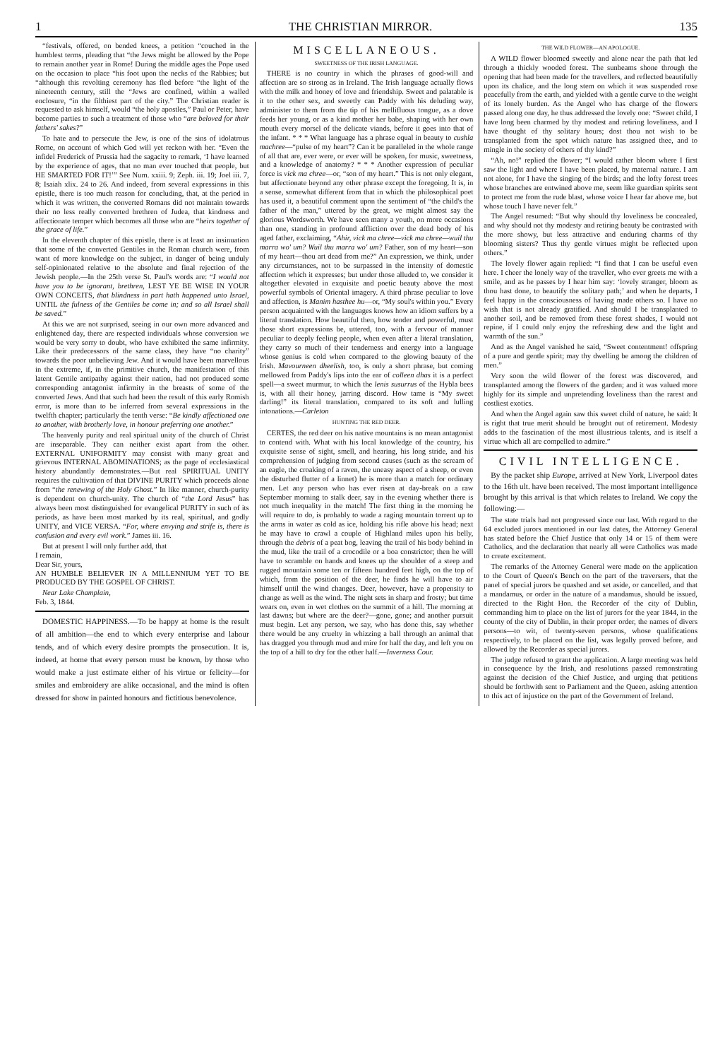1 THE CHRISTIAN MIRROR. 135
“festivals, offered, on bended knees, a petition “couched in the humblest terms, pleading that “the Jews might be allowed by the Pope to remain another year in Rome! During the middle ages the Pope used on the occasion to place “his foot upon the necks of the Rabbies; but “although this revolting ceremony has fled before “the light of the nineteenth century, still the “Jews are confined, within a walled enclosure, “in the filthiest part of the city.” The Christian reader is requested to ask himself, would “the holy apostles,” Paul or Peter, have become parties to such a treatment of those who “are beloved for their fathers' sakes?”
To hate and to persecute the Jew, is one of the sins of idolatrous Rome, on account of which God will yet reckon with her. “Even the infidel Frederick of Prussia had the sagacity to remark, ‘I have learned by the experience of ages, that no man ever touched that people, but HE SMARTED FOR IT!’” See Num. xxiii. 9; Zeph. iii. 19; Joel iii. 7, 8; Isaiah xlix. 24 to 26. And indeed, from several expressions in this epistle, there is too much reason for concluding, that, at the period in which it was written, the converted Romans did not maintain towards their no less really converted brethren of Judea, that kindness and affectionate temper which becomes all those who are “heirs together of the grace of life.”
In the eleventh chapter of this epistle, there is at least an insinuation that some of the converted Gentiles in the Roman church were, from want of more knowledge on the subject, in danger of being unduly self-opinionated relative to the absolute and final rejection of the Jewish people.—In the 25th verse St. Paul's words are: “I would not have you to be ignorant, brethren, LEST YE BE WISE IN YOUR OWN CONCEITS, that blindness in part hath happened unto Israel, UNTIL the fulness of the Gentiles be come in; and so all Israel shall be saved.”
At this we are not surprised, seeing in our own more advanced and enlightened day, there are respected individuals whose conversion we would be very sorry to doubt, who have exhibited the same infirmity. Like their predecessors of the same class, they have “no charity” towards the poor unbelieving Jew. And it would have been marvellous in the extreme, if, in the primitive church, the manifestation of this latent Gentile antipathy against their nation, had not produced some corresponding antagonist infirmity in the breasts of some of the converted Jews. And that such had been the result of this early Romish error, is more than to be inferred from several expressions in the twelfth chapter; particularly the tenth verse: “Be kindly affectioned one to another, with brotherly love, in honour preferring one another.”
The heavenly purity and real spiritual unity of the church of Christ are inseparable. They can neither exist apart from the other. EXTERNAL UNIFORMITY may consist with many great and grievous INTERNAL ABOMINATIONS; as the page of ecclesiastical history abundantly demonstrates.—But real SPIRITUAL UNITY requires the cultivation of that DIVINE PURITY which proceeds alone from “the renewing of the Holy Ghost.” In like manner, church-purity is dependent on church-unity. The church of “the Lord Jesus” has always been most distinguished for evangelical PURITY in such of its periods, as have been most marked by its real, spiritual, and godly UNITY, and VICE VERSA. “For, where envying and strife is, there is confusion and every evil work.” James iii. 16.
But at present I will only further add, that
I remain,
Dear Sir, yours,
AN HUMBLE BELIEVER IN A MILLENNIUM YET TO BE PRODUCED BY THE GOSPEL OF CHRIST.
Near Lake Champlain,
Feb. 3, 1844.
DOMESTIC HAPPINESS.—To be happy at home is the result of all ambition—the end to which every enterprise and labour tends, and of which every desire prompts the prosecution. It is, indeed, at home that every person must be known, by those who would make a just estimate either of his virtue or felicity—for smiles and embroidery are alike occasional, and the mind is often dressed for show in painted honours and fictitious benevolence.
MISCELLANEOUS.
SWEETNESS OF THE IRISH LANGUAGE.
THERE is no country in which the phrases of good-will and affection are so strong as in Ireland. The Irish language actually flows with the milk and honey of love and friendship. Sweet and palatable is it to the other sex, and sweetly can Paddy with his deluding way, administer to them from the tip of his mellifluous tongue, as a dove feeds her young, or as a kind mother her babe, shaping with her own mouth every morsel of the delicate viands, before it goes into that of the infant. * * * What language has a phrase equal in beauty to cushla machree—“pulse of my heart”? Can it be paralleled in the whole range of all that are, ever were, or ever will be spoken, for music, sweetness, and a knowledge of anatomy? * * * Another expression of peculiar force is vick ma chree—or, “son of my heart.” This is not only elegant, but affectionate beyond any other phrase except the foregoing. It is, in a sense, somewhat different from that in which the philosophical poet has used it, a beautiful comment upon the sentiment of “the child's the father of the man,” uttered by the great, we might almost say the glorious Wordsworth. We have seen many a youth, on more occasions than one, standing in profound affliction over the dead body of his aged father, exclaiming, “Ahir, vick ma chree—vick ma chree—wuil thu marra wo' um? Wuil thu marra wo' um? Father, son of my heart—son of my heart—thou art dead from me?” An expression, we think, under any circumstances, not to be surpassed in the intensity of domestic affection which it expresses; but under those alluded to, we consider it altogether elevated in exquisite and poetic beauty above the most powerful symbols of Oriental imagery. A third phrase peculiar to love and affection, is Manim hasthee hu—or, “My soul's within you.” Every person acquainted with the languages knows how an idiom suffers by a literal translation. How beautiful then, how tender and powerful, must those short expressions be, uttered, too, with a fervour of manner peculiar to deeply feeling people, when even after a literal translation, they carry so much of their tenderness and energy into a language whose genius is cold when compared to the glowing beauty of the Irish. Mavourneen dheelish, too, is only a short phrase, but coming mellowed from Paddy's lips into the ear of colleen dhas it is a perfect spell—a sweet murmur, to which the lenis susurrus of the Hybla bees is, with all their honey, jarring discord. How tame is “My sweet darling!” its literal translation, compared to its soft and lulling intonations.—Carleton
HUNTING THE RED DEER.
CERTES, the red deer on his native mountains is no mean antagonist to contend with. What with his local knowledge of the country, his exquisite sense of sight, smell, and hearing, his long stride, and his comprehension of judging from second causes (such as the scream of an eagle, the croaking of a raven, the uneasy aspect of a sheep, or even the disturbed flutter of a linnet) he is more than a match for ordinary men. Let any person who has ever risen at day-break on a raw September morning to stalk deer, say in the evening whether there is not much inequality in the match! The first thing in the morning he will require to do, is probably to wade a raging mountain torrent up to the arms in water as cold as ice, holding his rifle above his head; next he may have to crawl a couple of Highland miles upon his belly, through the debris of a peat bog, leaving the trail of his body behind in the mud, like the trail of a crocodile or a boa constrictor; then he will have to scramble on hands and knees up the shoulder of a steep and rugged mountain some ten or fifteen hundred feet high, on the top of which, from the position of the deer, he finds he will have to air himself until the wind changes. Deer, however, have a propensity to change as well as the wind. The night sets in sharp and frosty; but time wears on, even in wet clothes on the summit of a hill. The morning at last dawns; but where are the deer?—gone, gone; and another pursuit must begin. Let any person, we say, who has done this, say whether there would be any cruelty in whizzing a ball through an animal that has dragged you through mud and mire for half the day, and left you on the top of a hill to dry for the other half.—Inverness Cour.
THE WILD FLOWER—AN APOLOGUE.
A WILD flower bloomed sweetly and alone near the path that led through a thickly wooded forest. The sunbeams shone through the opening that had been made for the travellers, and reflected beautifully upon its chalice, and the long stem on which it was suspended rose peacefully from the earth, and yielded with a gentle curve to the weight of its lonely burden. As the Angel who has charge of the flowers passed along one day, he thus addressed the lovely one: “Sweet child, I have long been charmed by thy modest and retiring loveliness, and I have thought of thy solitary hours; dost thou not wish to be transplanted from the spot which nature has assigned thee, and to mingle in the society of others of thy kind?”
“Ah, no!” replied the flower; “I would rather bloom where I first saw the light and where I have been placed, by maternal nature. I am not alone, for I have the singing of the birds; and the lofty forest trees whose branches are entwined above me, seem like guardian spirits sent to protect me from the rude blast, whose voice I hear far above me, but whose touch I have never felt.”
The Angel resumed: “But why should thy loveliness be concealed, and why should not thy modesty and retiring beauty be contrasted with the more showy, but less attractive and enduring charms of thy blooming sisters? Thus thy gentle virtues might be reflected upon others.”
The lovely flower again replied: “I find that I can be useful even here. I cheer the lonely way of the traveller, who ever greets me with a smile, and as he passes by I hear him say: ‘lovely stranger, bloom as thou hast done, to beautify the solitary path;’ and when he departs, I feel happy in the consciousness of having made others so. I have no wish that is not already gratified. And should I be transplanted to another soil, and be removed from these forest shades, I would not repine, if I could only enjoy the refreshing dew and the light and warmth of the sun.”
And as the Angel vanished he said, “Sweet contentment! offspring of a pure and gentle spirit; may thy dwelling be among the children of men.”
Very soon the wild flower of the forest was discovered, and transplanted among the flowers of the garden; and it was valued more highly for its simple and unpretending loveliness than the rarest and costliest exotics.
And when the Angel again saw this sweet child of nature, he said: It is right that true merit should be brought out of retirement. Modesty adds to the fascination of the most illustrious talents, and is itself a virtue which all are compelled to admire.”
CIVIL INTELLIGENCE.
By the packet ship Europe, arrived at New York, Liverpool dates to the 16th ult. have been received. The most important intelligence brought by this arrival is that which relates to Ireland. We copy the following:—
The state trials had not progressed since our last. With regard to the 64 excluded jurors mentioned in our last dates, the Attorney General has stated before the Chief Justice that only 14 or 15 of them were Catholics, and the declaration that nearly all were Catholics was made to create excitement.
The remarks of the Attorney General were made on the application to the Court of Queen's Bench on the part of the traversers, that the panel of special jurors be quashed and set aside, or cancelled, and that a mandamus, or order in the nature of a mandamus, should be issued, directed to the Right Hon. the Recorder of the city of Dublin, commanding him to place on the list of jurors for the year 1844, in the county of the city of Dublin, in their proper order, the names of divers persons—to wit, of twenty-seven persons, whose qualifications respectively, to be placed on the list, was legally proved before, and allowed by the Recorder as special jurors.
The judge refused to grant the application. A large meeting was held in consequence by the Irish, and resolutions passed remonstrating against the decision of the Chief Justice, and urging that petitions should be forthwith sent to Parliament and the Queen, asking attention to this act of injustice on the part of the Government of Ireland.